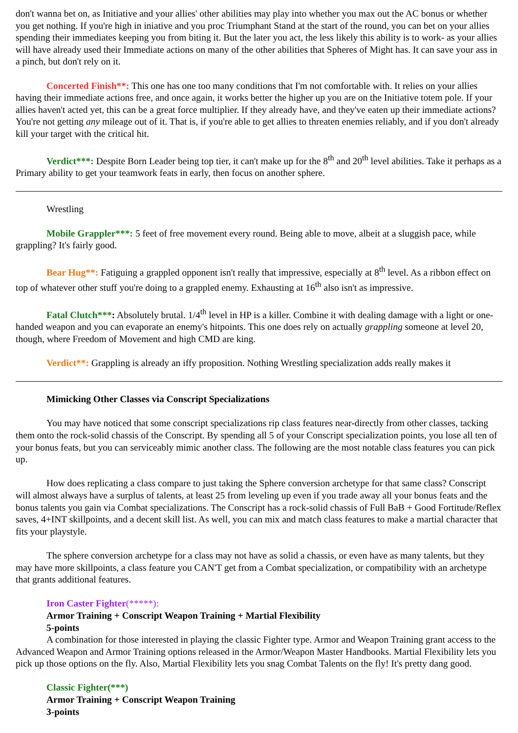don't wanna bet on, as Initiative and your allies' other abilities may play into whether you max out the AC bonus or whether you get nothing. If you're high in iniative and you proc Triumphant Stand at the start of the round, you can bet on your allies spending their immediates keeping you from biting it. But the later you act, the less likely this ability is to work- as your allies will have already used their Immediate actions on many of the other abilities that Spheres of Might has. It can save your ass in a pinch, but don't rely on it.
Concerted Finish**: This one has one too many conditions that I'm not comfortable with. It relies on your allies having their immediate actions free, and once again, it works better the higher up you are on the Initiative totem pole. If your allies haven't acted yet, this can be a great force multiplier. If they already have, and they've eaten up their immediate actions? You're not getting any mileage out of it. That is, if you're able to get allies to threaten enemies reliably, and if you don't already kill your target with the critical hit.
Verdict***: Despite Born Leader being top tier, it can't make up for the 8<sup>th</sup> and 20<sup>th</sup> level abilities. Take it perhaps as a Primary ability to get your teamwork feats in early, then focus on another sphere.
Wrestling
Mobile Grappler***: 5 feet of free movement every round. Being able to move, albeit at a sluggish pace, while grappling? It's fairly good.
Bear Hug**: Fatiguing a grappled opponent isn't really that impressive, especially at 8<sup>th</sup> level. As a ribbon effect on top of whatever other stuff you're doing to a grappled enemy. Exhausting at 16<sup>th</sup> also isn't as impressive.
Fatal Clutch***: Absolutely brutal. 1/4<sup>th</sup> level in HP is a killer. Combine it with dealing damage with a light or one-handed weapon and you can evaporate an enemy's hitpoints. This one does rely on actually grappling someone at level 20, though, where Freedom of Movement and high CMD are king.
Verdict**: Grappling is already an iffy proposition. Nothing Wrestling specialization adds really makes it
Mimicking Other Classes via Conscript Specializations
You may have noticed that some conscript specializations rip class features near-directly from other classes, tacking them onto the rock-solid chassis of the Conscript. By spending all 5 of your Conscript specialization points, you lose all ten of your bonus feats, but you can serviceably mimic another class. The following are the most notable class features you can pick up.
How does replicating a class compare to just taking the Sphere conversion archetype for that same class? Conscript will almost always have a surplus of talents, at least 25 from leveling up even if you trade away all your bonus feats and the bonus talents you gain via Combat specializations. The Conscript has a rock-solid chassis of Full BaB + Good Fortitude/Reflex saves, 4+INT skillpoints, and a decent skill list. As well, you can mix and match class features to make a martial character that fits your playstyle.
The sphere conversion archetype for a class may not have as solid a chassis, or even have as many talents, but they may have more skillpoints, a class feature you CAN'T get from a Combat specialization, or compatibility with an archetype that grants additional features.
Iron Caster Fighter(*****):
Armor Training + Conscript Weapon Training + Martial Flexibility
5-points
A combination for those interested in playing the classic Fighter type. Armor and Weapon Training grant access to the Advanced Weapon and Armor Training options released in the Armor/Weapon Master Handbooks. Martial Flexibility lets you pick up those options on the fly. Also, Martial Flexibility lets you snag Combat Talents on the fly! It's pretty dang good.
Classic Fighter(***)
Armor Training + Conscript Weapon Training
3-points